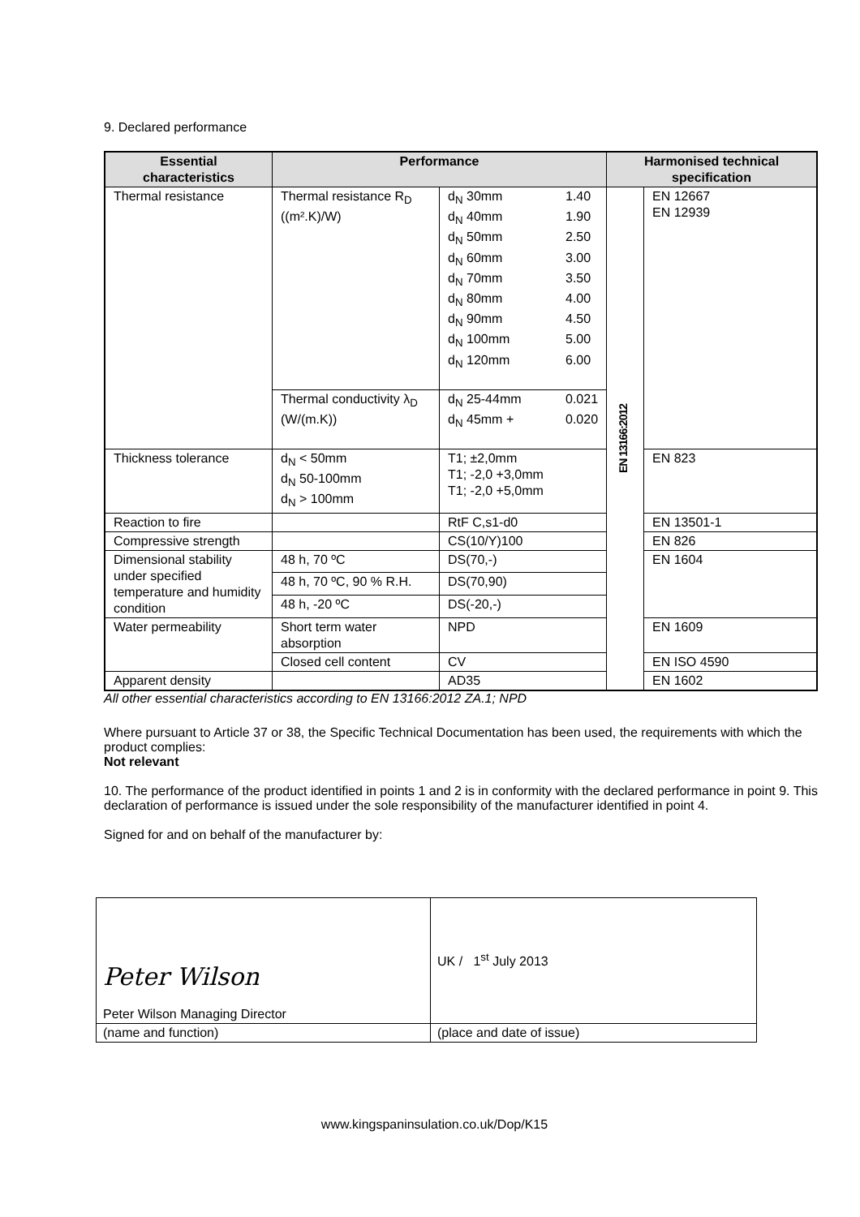9. Declared performance
| Essential characteristics | Performance | | Harmonised technical specification | |
| --- | --- | --- | --- | --- |
| Thermal resistance | Thermal resistance R<sub>D</sub> ((m².K)/W) | d<sub>N</sub> 30mm 1.40 d<sub>N</sub> 40mm 1.90 d<sub>N</sub> 50mm 2.50 d<sub>N</sub> 60mm 3.00 d<sub>N</sub> 70mm 3.50 d<sub>N</sub> 80mm 4.00 d<sub>N</sub> 90mm 4.50 d<sub>N</sub> 100mm 5.00 d<sub>N</sub> 120mm 6.00 | EN 13166:2012 | EN 12667 EN 12939 |
| | Thermal conductivity λ<sub>D</sub> (W/(m.K)) | d<sub>N</sub> 25-44mm 0.021 d<sub>N</sub> 45mm + 0.020 | | |
| Thickness tolerance | d<sub>N</sub> < 50mm d<sub>N</sub> 50-100mm d<sub>N</sub> > 100mm | T1; ±2,0mm T1; -2,0 +3,0mm T1; -2,0 +5,0mm | | EN 823 |
| Reaction to fire | | RtF C,s1-d0 | | EN 13501-1 |
| Compressive strength | | CS(10/Y)100 | | EN 826 |
| Dimensional stability under specified temperature and humidity condition | 48 h, 70 ºC | DS(70,-) | | EN 1604 |
| | 48 h, 70 ºC, 90 % R.H. | DS(70,90) | | |
| | 48 h, -20 ºC | DS(-20,-) | | |
| Water permeability | Short term water absorption | NPD | | EN 1609 |
| | Closed cell content | CV | | EN ISO 4590 |
| Apparent density | | AD35 | | EN 1602 |
All other essential characteristics according to EN 13166:2012 ZA.1; NPD
Where pursuant to Article 37 or 38, the Specific Technical Documentation has been used, the requirements with which the product complies:
Not relevant
10. The performance of the product identified in points 1 and 2 is in conformity with the declared performance in point 9. This declaration of performance is issued under the sole responsibility of the manufacturer identified in point 4.
Signed for and on behalf of the manufacturer by:
| Peter Wilson Peter Wilson Managing Director | UK / 1<sup>st</sup> July 2013 |
| (name and function) | (place and date of issue) |
www.kingspaninsulation.co.uk/Dop/K15